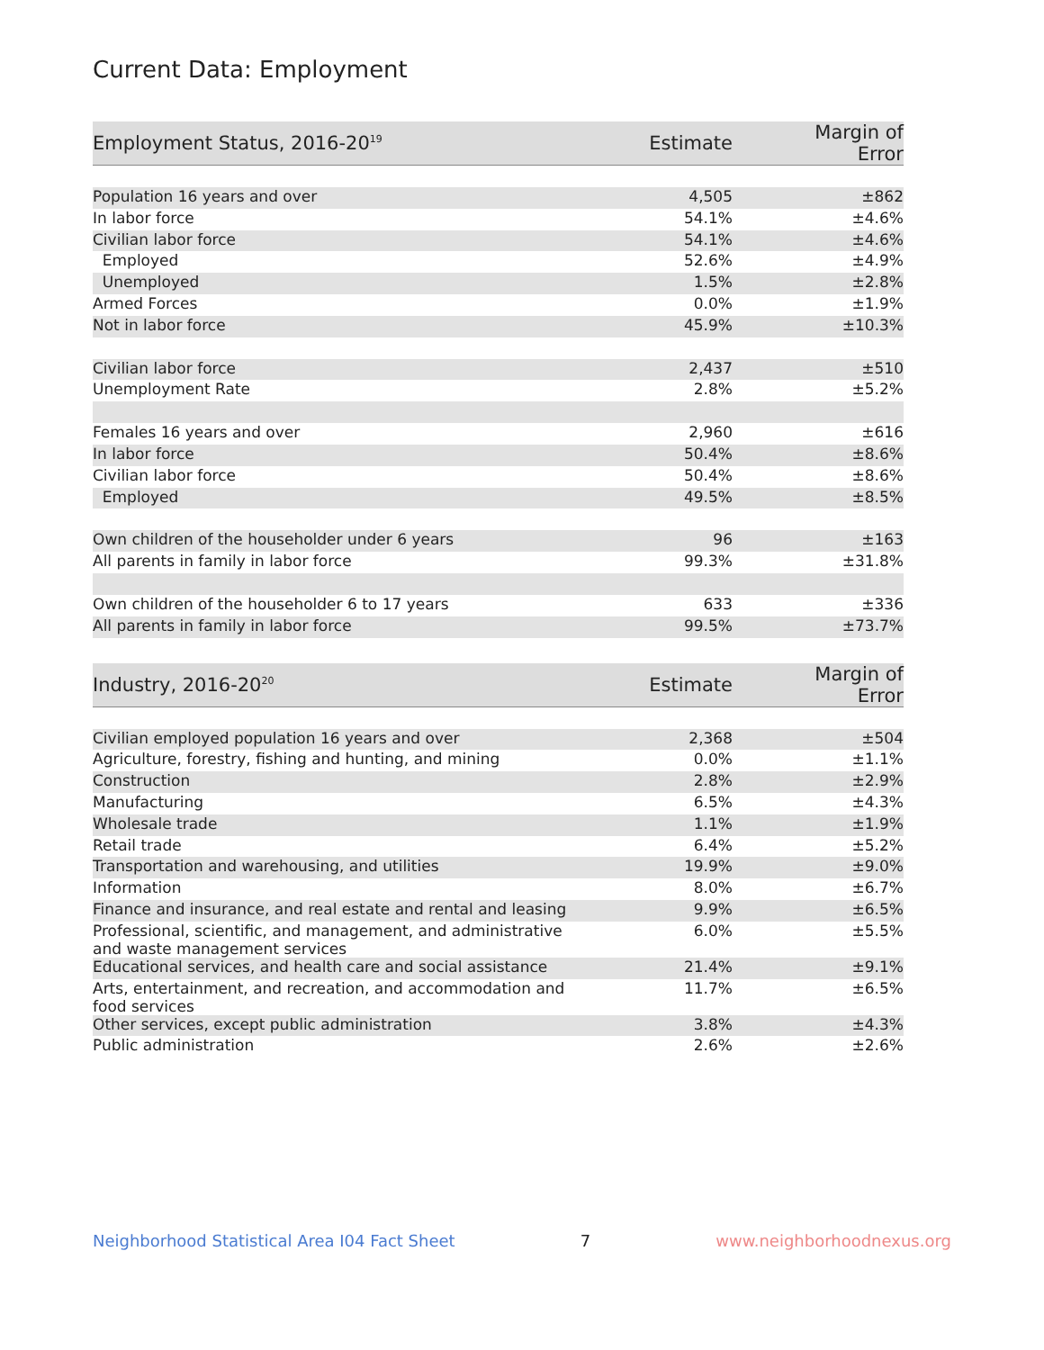Current Data: Employment
| Employment Status, 2016-20<sup>19</sup> | Estimate | Margin of Error |
| --- | --- | --- |
| Population 16 years and over | 4,505 | ±862 |
| In labor force | 54.1% | ±4.6% |
| Civilian labor force | 54.1% | ±4.6% |
| Employed | 52.6% | ±4.9% |
| Unemployed | 1.5% | ±2.8% |
| Armed Forces | 0.0% | ±1.9% |
| Not in labor force | 45.9% | ±10.3% |
| Civilian labor force | 2,437 | ±510 |
| Unemployment Rate | 2.8% | ±5.2% |
| Females 16 years and over | 2,960 | ±616 |
| In labor force | 50.4% | ±8.6% |
| Civilian labor force | 50.4% | ±8.6% |
| Employed | 49.5% | ±8.5% |
| Own children of the householder under 6 years | 96 | ±163 |
| All parents in family in labor force | 99.3% | ±31.8% |
| Own children of the householder 6 to 17 years | 633 | ±336 |
| All parents in family in labor force | 99.5% | ±73.7% |
| Industry, 2016-20<sup>20</sup> | Estimate | Margin of Error |
| --- | --- | --- |
| Civilian employed population 16 years and over | 2,368 | ±504 |
| Agriculture, forestry, fishing and hunting, and mining | 0.0% | ±1.1% |
| Construction | 2.8% | ±2.9% |
| Manufacturing | 6.5% | ±4.3% |
| Wholesale trade | 1.1% | ±1.9% |
| Retail trade | 6.4% | ±5.2% |
| Transportation and warehousing, and utilities | 19.9% | ±9.0% |
| Information | 8.0% | ±6.7% |
| Finance and insurance, and real estate and rental and leasing | 9.9% | ±6.5% |
| Professional, scientific, and management, and administrative and waste management services | 6.0% | ±5.5% |
| Educational services, and health care and social assistance | 21.4% | ±9.1% |
| Arts, entertainment, and recreation, and accommodation and food services | 11.7% | ±6.5% |
| Other services, except public administration | 3.8% | ±4.3% |
| Public administration | 2.6% | ±2.6% |
Neighborhood Statistical Area I04 Fact Sheet 7 www.neighborhoodnexus.org